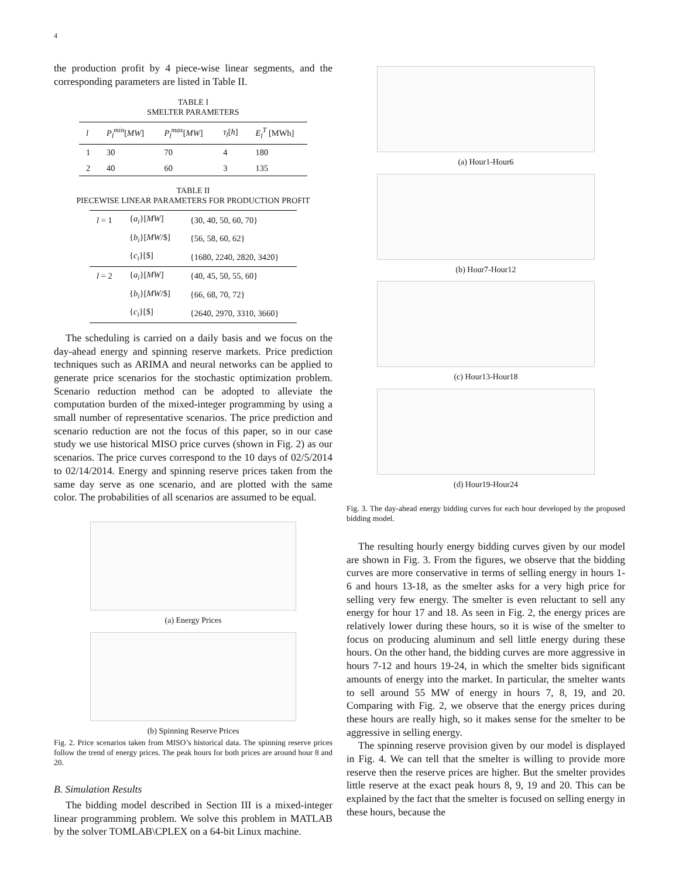4
the production profit by 4 piece-wise linear segments, and the corresponding parameters are listed in Table II.
TABLE I
SMELTER PARAMETERS
| l | P<sub>l</sub><sup>min</sup> [ MW ] | P<sub>l</sub><sup>max</sup> [ MW ] | τ<sub>l</sub> [ h ] | E<sub>l</sub><sup>T</sup> [MWh] |
| --- | --- | --- | --- | --- |
| 1 | 30 | 70 | 4 | 180 |
| 2 | 40 | 60 | 3 | 135 |
TABLE II
PIECEWISE LINEAR PARAMETERS FOR PRODUCTION PROFIT
| l = 1 | { a<sub>i</sub> }[ MW ] | {30, 40, 50, 60, 70} |
| | { b<sub>i</sub> }[ MW /$] | {56, 58, 60, 62} |
| | { c<sub>i</sub> }[$] | {1680, 2240, 2820, 3420} |
| l = 2 | { a<sub>i</sub> }[ MW ] | {40, 45, 50, 55, 60} |
| | { b<sub>i</sub> }[ MW /$] | {66, 68, 70, 72} |
| | { c<sub>i</sub> }[$] | {2640, 2970, 3310, 3660} |
The scheduling is carried on a daily basis and we focus on the day-ahead energy and spinning reserve markets. Price prediction techniques such as ARIMA and neural networks can be applied to generate price scenarios for the stochastic optimization problem. Scenario reduction method can be adopted to alleviate the computation burden of the mixed-integer programming by using a small number of representative scenarios. The price prediction and scenario reduction are not the focus of this paper, so in our case study we use historical MISO price curves (shown in Fig. 2) as our scenarios. The price curves correspond to the 10 days of 02/5/2014 to 02/14/2014. Energy and spinning reserve prices taken from the same day serve as one scenario, and are plotted with the same color. The probabilities of all scenarios are assumed to be equal.
(a) Energy Prices
(b) Spinning Reserve Prices
Fig. 2. Price scenarios taken from MISO’s historical data. The spinning reserve prices follow the trend of energy prices. The peak hours for both prices are around hour 8 and 20.
B. Simulation Results
The bidding model described in Section III is a mixed-integer linear programming problem. We solve this problem in MATLAB by the solver TOMLAB\CPLEX on a 64-bit Linux machine.
(a) Hour1-Hour6
(b) Hour7-Hour12
(c) Hour13-Hour18
(d) Hour19-Hour24
Fig. 3. The day-ahead energy bidding curves for each hour developed by the proposed bidding model.
The resulting hourly energy bidding curves given by our model are shown in Fig. 3. From the figures, we observe that the bidding curves are more conservative in terms of selling energy in hours 1-6 and hours 13-18, as the smelter asks for a very high price for selling very few energy. The smelter is even reluctant to sell any energy for hour 17 and 18. As seen in Fig. 2, the energy prices are relatively lower during these hours, so it is wise of the smelter to focus on producing aluminum and sell little energy during these hours. On the other hand, the bidding curves are more aggressive in hours 7-12 and hours 19-24, in which the smelter bids significant amounts of energy into the market. In particular, the smelter wants to sell around 55 MW of energy in hours 7, 8, 19, and 20. Comparing with Fig. 2, we observe that the energy prices during these hours are really high, so it makes sense for the smelter to be aggressive in selling energy.
The spinning reserve provision given by our model is displayed in Fig. 4. We can tell that the smelter is willing to provide more reserve then the reserve prices are higher. But the smelter provides little reserve at the exact peak hours 8, 9, 19 and 20. This can be explained by the fact that the smelter is focused on selling energy in these hours, because the